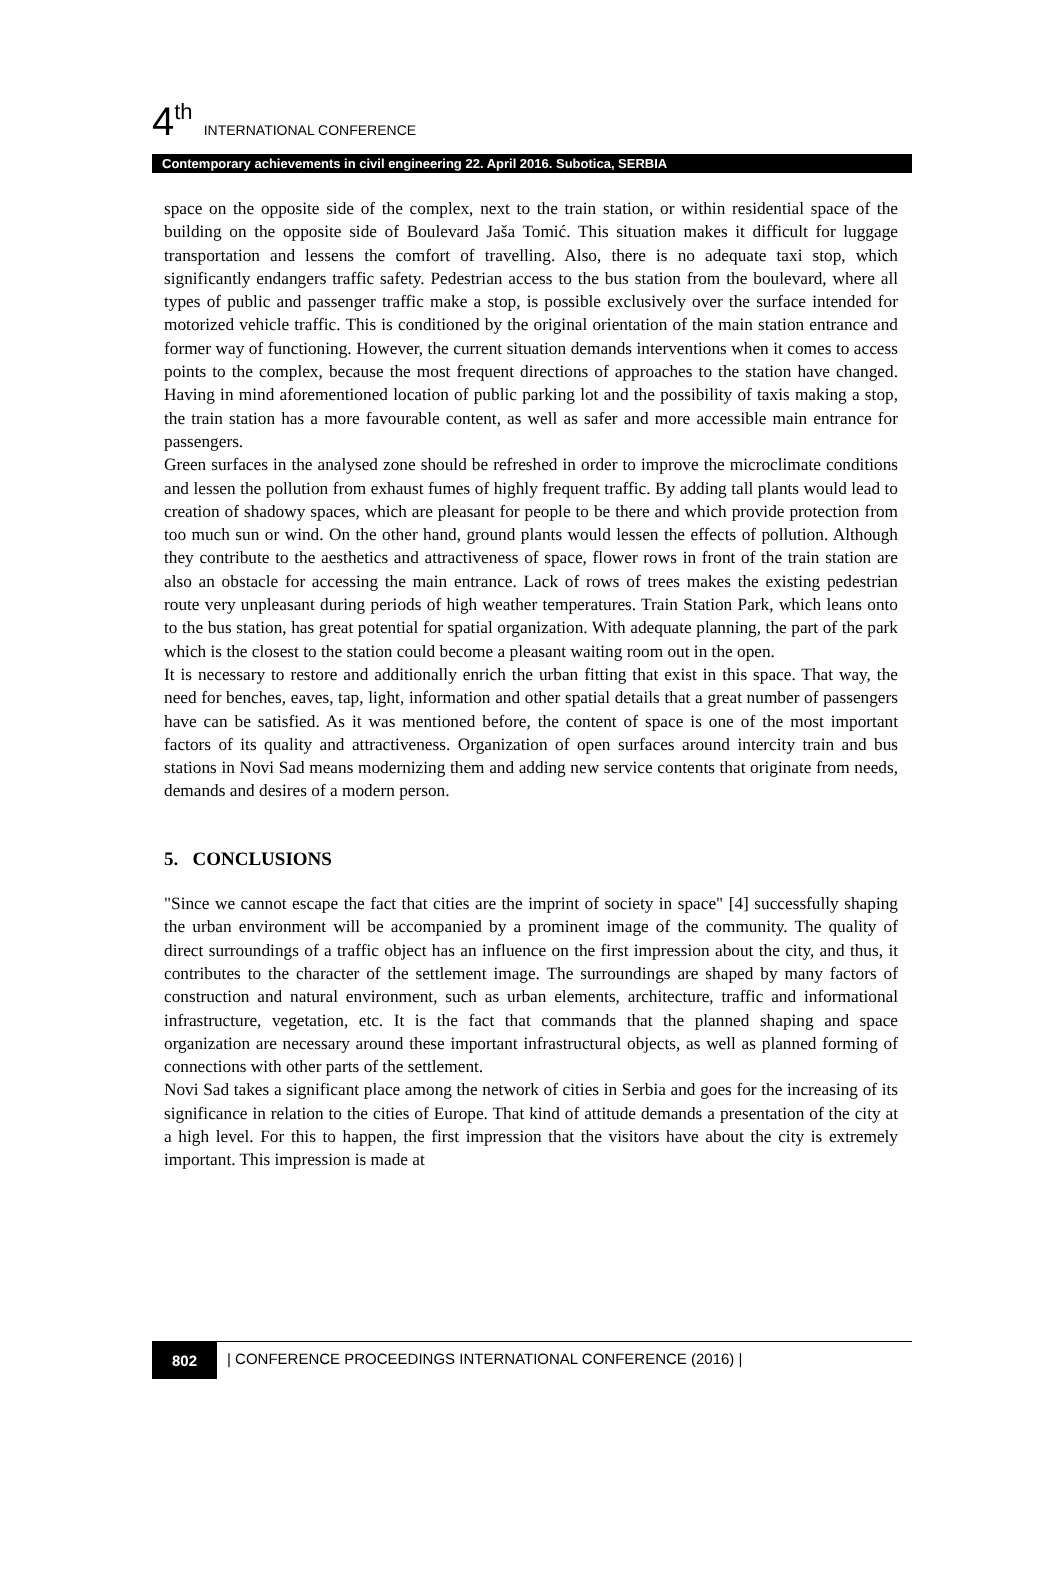4<sup>th</sup> INTERNATIONAL CONFERENCE
Contemporary achievements in civil engineering 22. April 2016. Subotica, SERBIA
space on the opposite side of the complex, next to the train station, or within residential space of the building on the opposite side of Boulevard Jaša Tomić. This situation makes it difficult for luggage transportation and lessens the comfort of travelling. Also, there is no adequate taxi stop, which significantly endangers traffic safety. Pedestrian access to the bus station from the boulevard, where all types of public and passenger traffic make a stop, is possible exclusively over the surface intended for motorized vehicle traffic. This is conditioned by the original orientation of the main station entrance and former way of functioning. However, the current situation demands interventions when it comes to access points to the complex, because the most frequent directions of approaches to the station have changed. Having in mind aforementioned location of public parking lot and the possibility of taxis making a stop, the train station has a more favourable content, as well as safer and more accessible main entrance for passengers.
Green surfaces in the analysed zone should be refreshed in order to improve the microclimate conditions and lessen the pollution from exhaust fumes of highly frequent traffic. By adding tall plants would lead to creation of shadowy spaces, which are pleasant for people to be there and which provide protection from too much sun or wind. On the other hand, ground plants would lessen the effects of pollution. Although they contribute to the aesthetics and attractiveness of space, flower rows in front of the train station are also an obstacle for accessing the main entrance. Lack of rows of trees makes the existing pedestrian route very unpleasant during periods of high weather temperatures. Train Station Park, which leans onto to the bus station, has great potential for spatial organization. With adequate planning, the part of the park which is the closest to the station could become a pleasant waiting room out in the open.
It is necessary to restore and additionally enrich the urban fitting that exist in this space. That way, the need for benches, eaves, tap, light, information and other spatial details that a great number of passengers have can be satisfied. As it was mentioned before, the content of space is one of the most important factors of its quality and attractiveness. Organization of open surfaces around intercity train and bus stations in Novi Sad means modernizing them and adding new service contents that originate from needs, demands and desires of a modern person.
5. CONCLUSIONS
"Since we cannot escape the fact that cities are the imprint of society in space" [4] successfully shaping the urban environment will be accompanied by a prominent image of the community. The quality of direct surroundings of a traffic object has an influence on the first impression about the city, and thus, it contributes to the character of the settlement image. The surroundings are shaped by many factors of construction and natural environment, such as urban elements, architecture, traffic and informational infrastructure, vegetation, etc. It is the fact that commands that the planned shaping and space organization are necessary around these important infrastructural objects, as well as planned forming of connections with other parts of the settlement.
Novi Sad takes a significant place among the network of cities in Serbia and goes for the increasing of its significance in relation to the cities of Europe. That kind of attitude demands a presentation of the city at a high level. For this to happen, the first impression that the visitors have about the city is extremely important. This impression is made at
802 | CONFERENCE PROCEEDINGS INTERNATIONAL CONFERENCE (2016) |